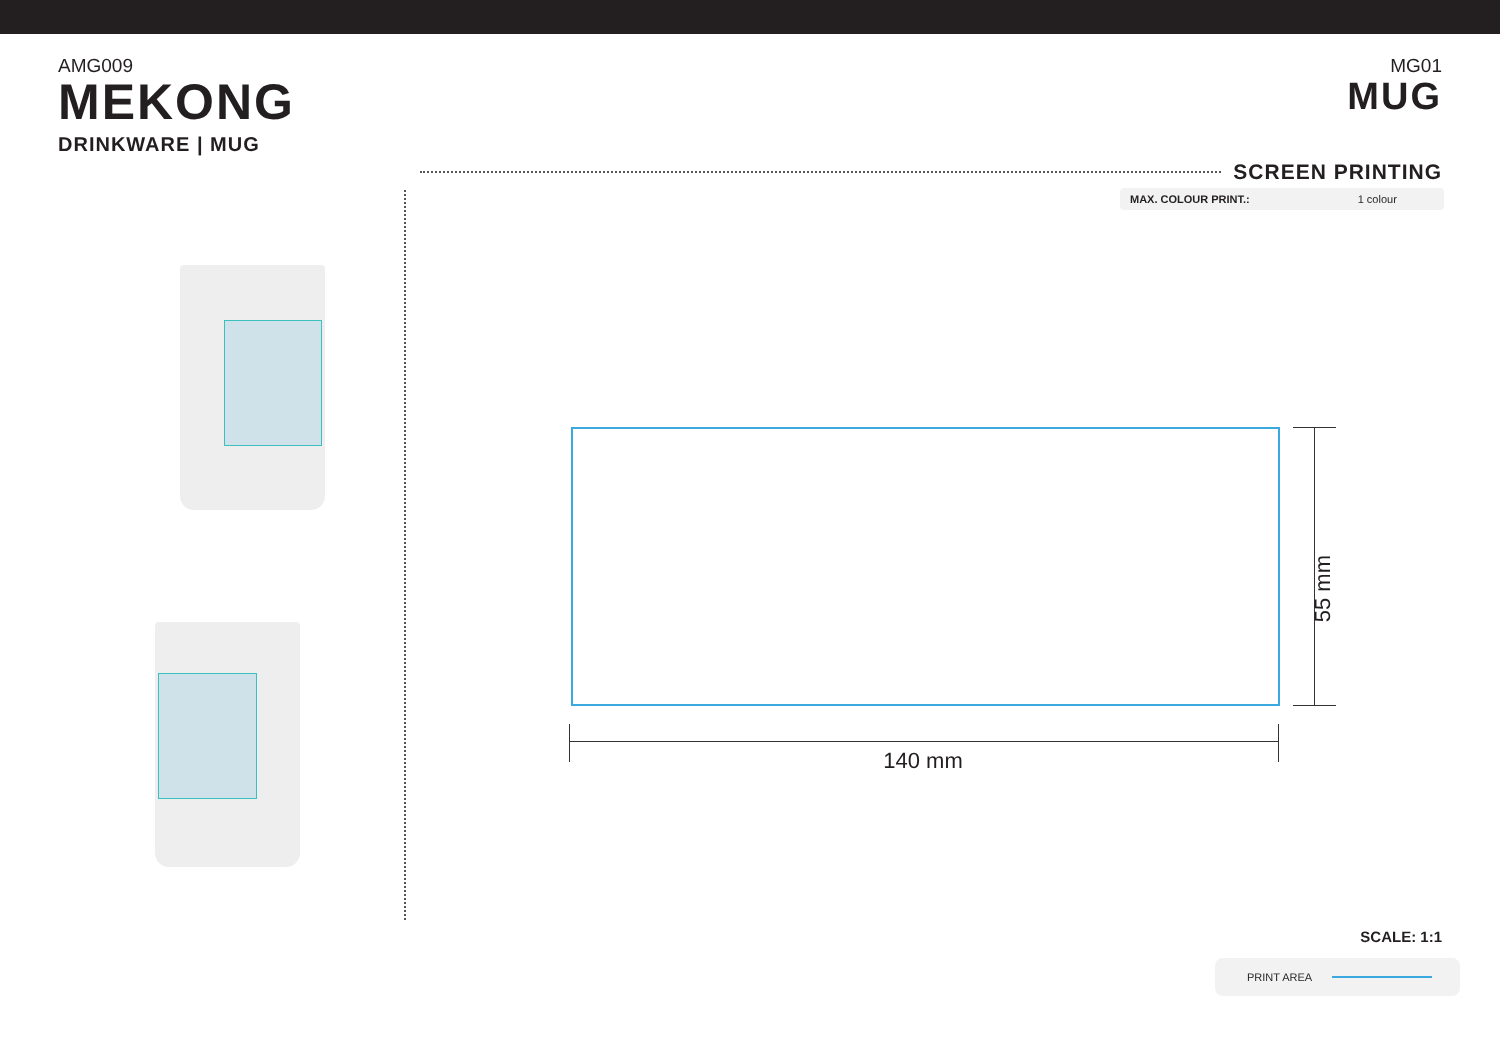AMG009
MEKONG
DRINKWARE | MUG
MG01
MUG
SCREEN PRINTING
| MAX. COLOUR PRINT.: | 1 colour |
140 mm
55 mm
SCALE: 1:1
PRINT AREA